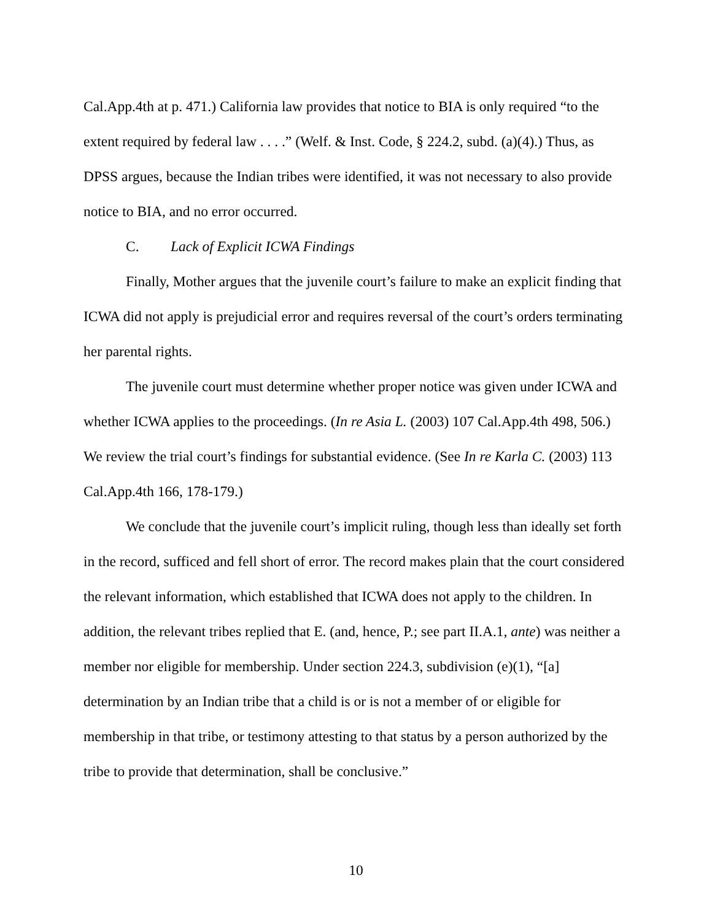Cal.App.4th at p. 471.) California law provides that notice to BIA is only required “to the extent required by federal law . . . .” (Welf. & Inst. Code, § 224.2, subd. (a)(4).) Thus, as DPSS argues, because the Indian tribes were identified, it was not necessary to also provide notice to BIA, and no error occurred.
C. Lack of Explicit ICWA Findings
Finally, Mother argues that the juvenile court’s failure to make an explicit finding that ICWA did not apply is prejudicial error and requires reversal of the court’s orders terminating her parental rights.
The juvenile court must determine whether proper notice was given under ICWA and whether ICWA applies to the proceedings. (In re Asia L. (2003) 107 Cal.App.4th 498, 506.) We review the trial court’s findings for substantial evidence. (See In re Karla C. (2003) 113 Cal.App.4th 166, 178-179.)
We conclude that the juvenile court’s implicit ruling, though less than ideally set forth in the record, sufficed and fell short of error. The record makes plain that the court considered the relevant information, which established that ICWA does not apply to the children. In addition, the relevant tribes replied that E. (and, hence, P.; see part II.A.1, ante) was neither a member nor eligible for membership. Under section 224.3, subdivision (e)(1), “[a] determination by an Indian tribe that a child is or is not a member of or eligible for membership in that tribe, or testimony attesting to that status by a person authorized by the tribe to provide that determination, shall be conclusive.”
10